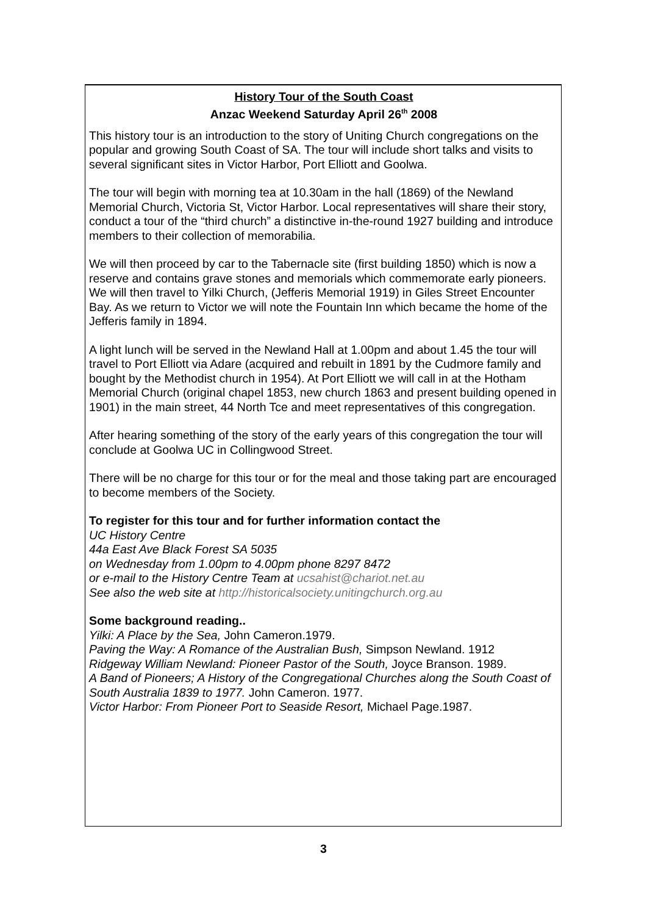History Tour of the South Coast
Anzac Weekend Saturday April 26<sup>th</sup> 2008
This history tour is an introduction to the story of Uniting Church congregations on the popular and growing South Coast of SA. The tour will include short talks and visits to several significant sites in Victor Harbor, Port Elliott and Goolwa.
The tour will begin with morning tea at 10.30am in the hall (1869) of the Newland Memorial Church, Victoria St, Victor Harbor. Local representatives will share their story, conduct a tour of the “third church” a distinctive in-the-round 1927 building and introduce members to their collection of memorabilia.
We will then proceed by car to the Tabernacle site (first building 1850) which is now a reserve and contains grave stones and memorials which commemorate early pioneers. We will then travel to Yilki Church, (Jefferis Memorial 1919) in Giles Street Encounter Bay. As we return to Victor we will note the Fountain Inn which became the home of the Jefferis family in 1894.
A light lunch will be served in the Newland Hall at 1.00pm and about 1.45 the tour will travel to Port Elliott via Adare (acquired and rebuilt in 1891 by the Cudmore family and bought by the Methodist church in 1954). At Port Elliott we will call in at the Hotham Memorial Church (original chapel 1853, new church 1863 and present building opened in 1901) in the main street, 44 North Tce and meet representatives of this congregation.
After hearing something of the story of the early years of this congregation the tour will conclude at Goolwa UC in Collingwood Street.
There will be no charge for this tour or for the meal and those taking part are encouraged to become members of the Society.
To register for this tour and for further information contact the
UC History Centre
44a East Ave Black Forest SA 5035
on Wednesday from 1.00pm to 4.00pm phone 8297 8472
or e-mail to the History Centre Team at ucsahist@chariot.net.au
See also the web site at http://historicalsociety.unitingchurch.org.au
Some background reading..
Yilki: A Place by the Sea, John Cameron.1979.
Paving the Way: A Romance of the Australian Bush, Simpson Newland. 1912
Ridgeway William Newland: Pioneer Pastor of the South, Joyce Branson. 1989.
A Band of Pioneers; A History of the Congregational Churches along the South Coast of South Australia 1839 to 1977. John Cameron. 1977.
Victor Harbor: From Pioneer Port to Seaside Resort, Michael Page.1987.
3